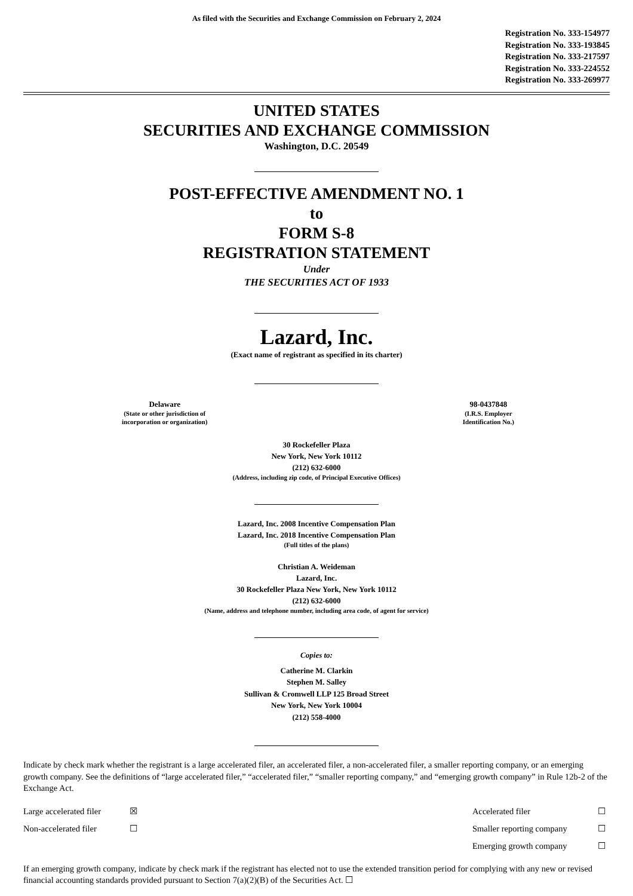As filed with the Securities and Exchange Commission on February 2, 2024
Registration No. 333-154977
Registration No. 333-193845
Registration No. 333-217597
Registration No. 333-224552
Registration No. 333-269977
UNITED STATES
SECURITIES AND EXCHANGE COMMISSION
Washington, D.C. 20549
POST-EFFECTIVE AMENDMENT NO. 1
to
FORM S-8
REGISTRATION STATEMENT
Under
THE SECURITIES ACT OF 1933
Lazard, Inc.
(Exact name of registrant as specified in its charter)
Delaware
(State or other jurisdiction of
incorporation or organization)
98-0437848
(I.R.S. Employer
Identification No.)
30 Rockefeller Plaza
New York, New York 10112
(212) 632-6000
(Address, including zip code, of Principal Executive Offices)
Lazard, Inc. 2008 Incentive Compensation Plan
Lazard, Inc. 2018 Incentive Compensation Plan
(Full titles of the plans)
Christian A. Weideman
Lazard, Inc.
30 Rockefeller Plaza New York, New York 10112
(212) 632-6000
(Name, address and telephone number, including area code, of agent for service)
Copies to:
Catherine M. Clarkin
Stephen M. Salley
Sullivan & Cromwell LLP 125 Broad Street
New York, New York 10004
(212) 558-4000
Indicate by check mark whether the registrant is a large accelerated filer, an accelerated filer, a non-accelerated filer, a smaller reporting company, or an emerging growth company. See the definitions of “large accelerated filer,” “accelerated filer,” “smaller reporting company,” and “emerging growth company” in Rule 12b-2 of the Exchange Act.
| Large accelerated filer | ☒ | Accelerated filer | ☐ |
| Non-accelerated filer | ☐ | Smaller reporting company | ☐ |
| | | Emerging growth company | ☐ |
If an emerging growth company, indicate by check mark if the registrant has elected not to use the extended transition period for complying with any new or revised financial accounting standards provided pursuant to Section 7(a)(2)(B) of the Securities Act. ☐